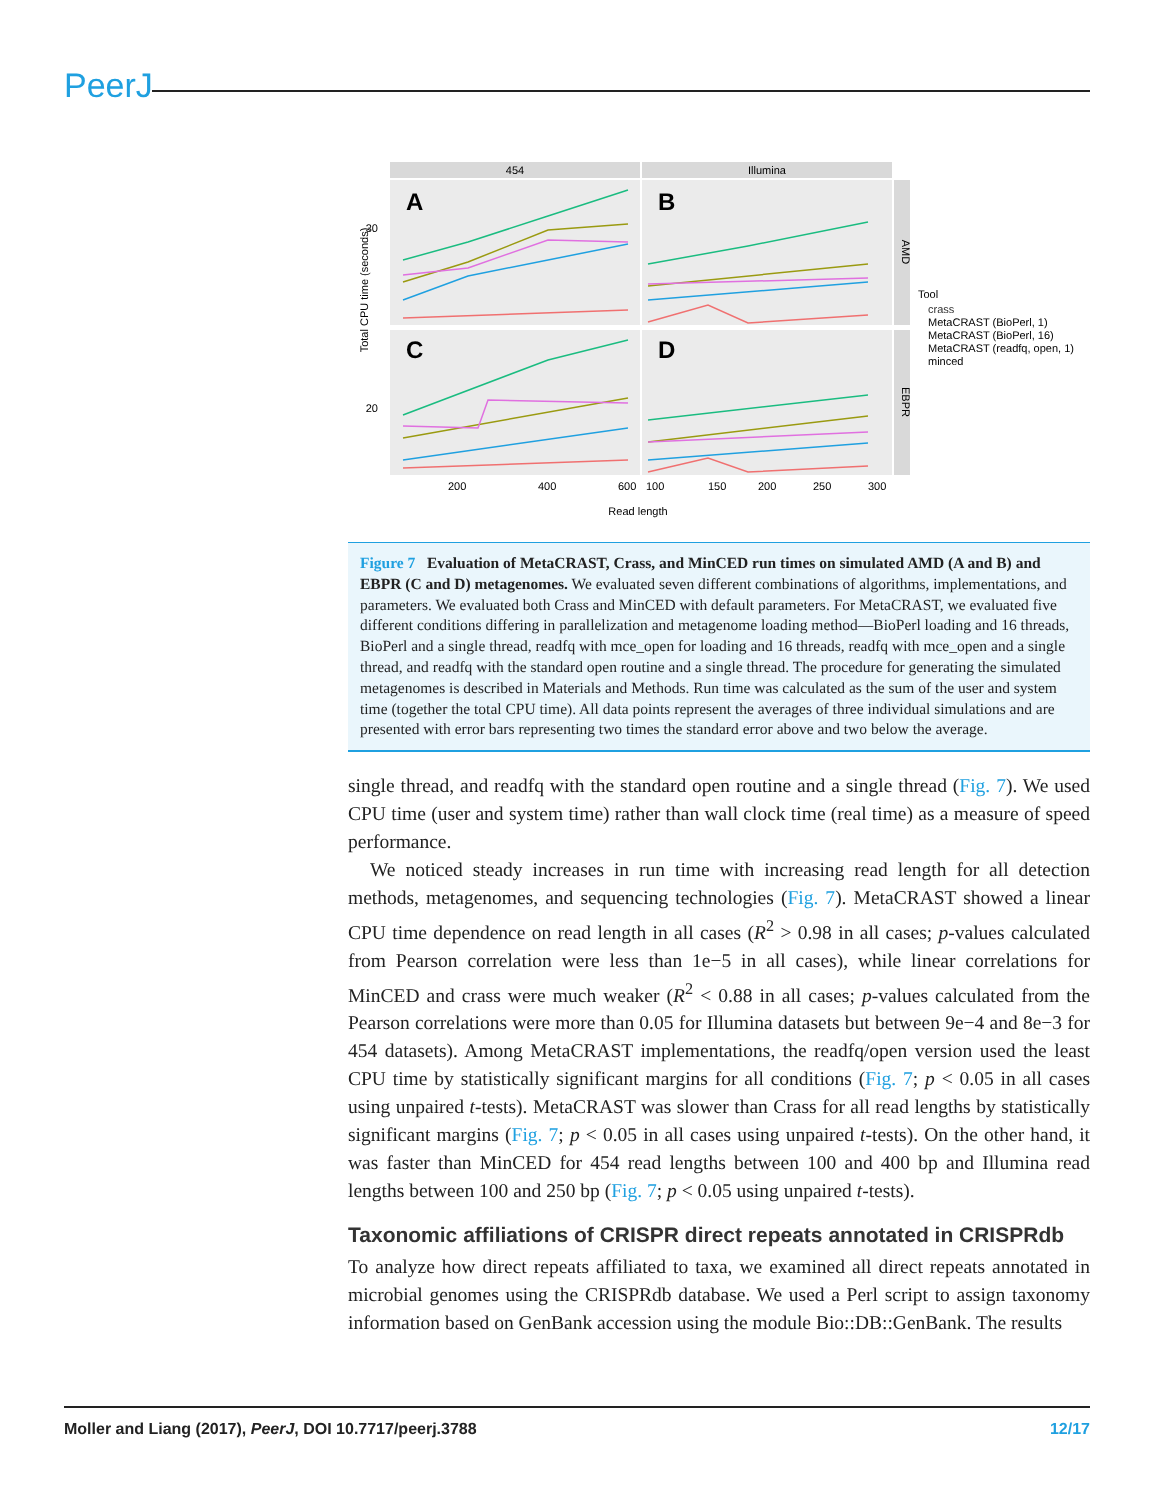PeerJ
454
Illumina
AMD
EBPR
A
B
C
D
Total CPU time (seconds)
30
20
200
400
600
100
150
200
250
300
Read length
Tool
crass
MetaCRAST (BioPerl, 1)
MetaCRAST (BioPerl, 16)
MetaCRAST (readfq, open, 1)
minced
Figure 7 Evaluation of MetaCRAST, Crass, and MinCED run times on simulated AMD (A and B) and EBPR (C and D) metagenomes. We evaluated seven different combinations of algorithms, implementations, and parameters. We evaluated both Crass and MinCED with default parameters. For MetaCRAST, we evaluated five different conditions differing in parallelization and metagenome loading method—BioPerl loading and 16 threads, BioPerl and a single thread, readfq with mce_open for loading and 16 threads, readfq with mce_open and a single thread, and readfq with the standard open routine and a single thread. The procedure for generating the simulated metagenomes is described in Materials and Methods. Run time was calculated as the sum of the user and system time (together the total CPU time). All data points represent the averages of three individual simulations and are presented with error bars representing two times the standard error above and two below the average.
single thread, and readfq with the standard open routine and a single thread (Fig. 7). We used CPU time (user and system time) rather than wall clock time (real time) as a measure of speed performance.
We noticed steady increases in run time with increasing read length for all detection methods, metagenomes, and sequencing technologies (Fig. 7). MetaCRAST showed a linear CPU time dependence on read length in all cases (R<sup>2</sup> > 0.98 in all cases; p-values calculated from Pearson correlation were less than 1e−5 in all cases), while linear correlations for MinCED and crass were much weaker (R<sup>2</sup> < 0.88 in all cases; p-values calculated from the Pearson correlations were more than 0.05 for Illumina datasets but between 9e−4 and 8e−3 for 454 datasets). Among MetaCRAST implementations, the readfq/open version used the least CPU time by statistically significant margins for all conditions (Fig. 7; p < 0.05 in all cases using unpaired t-tests). MetaCRAST was slower than Crass for all read lengths by statistically significant margins (Fig. 7; p < 0.05 in all cases using unpaired t-tests). On the other hand, it was faster than MinCED for 454 read lengths between 100 and 400 bp and Illumina read lengths between 100 and 250 bp (Fig. 7; p < 0.05 using unpaired t-tests).
Taxonomic affiliations of CRISPR direct repeats annotated in CRISPRdb
To analyze how direct repeats affiliated to taxa, we examined all direct repeats annotated in microbial genomes using the CRISPRdb database. We used a Perl script to assign taxonomy information based on GenBank accession using the module Bio::DB::GenBank. The results
Moller and Liang (2017), PeerJ, DOI 10.7717/peerj.3788 12/17